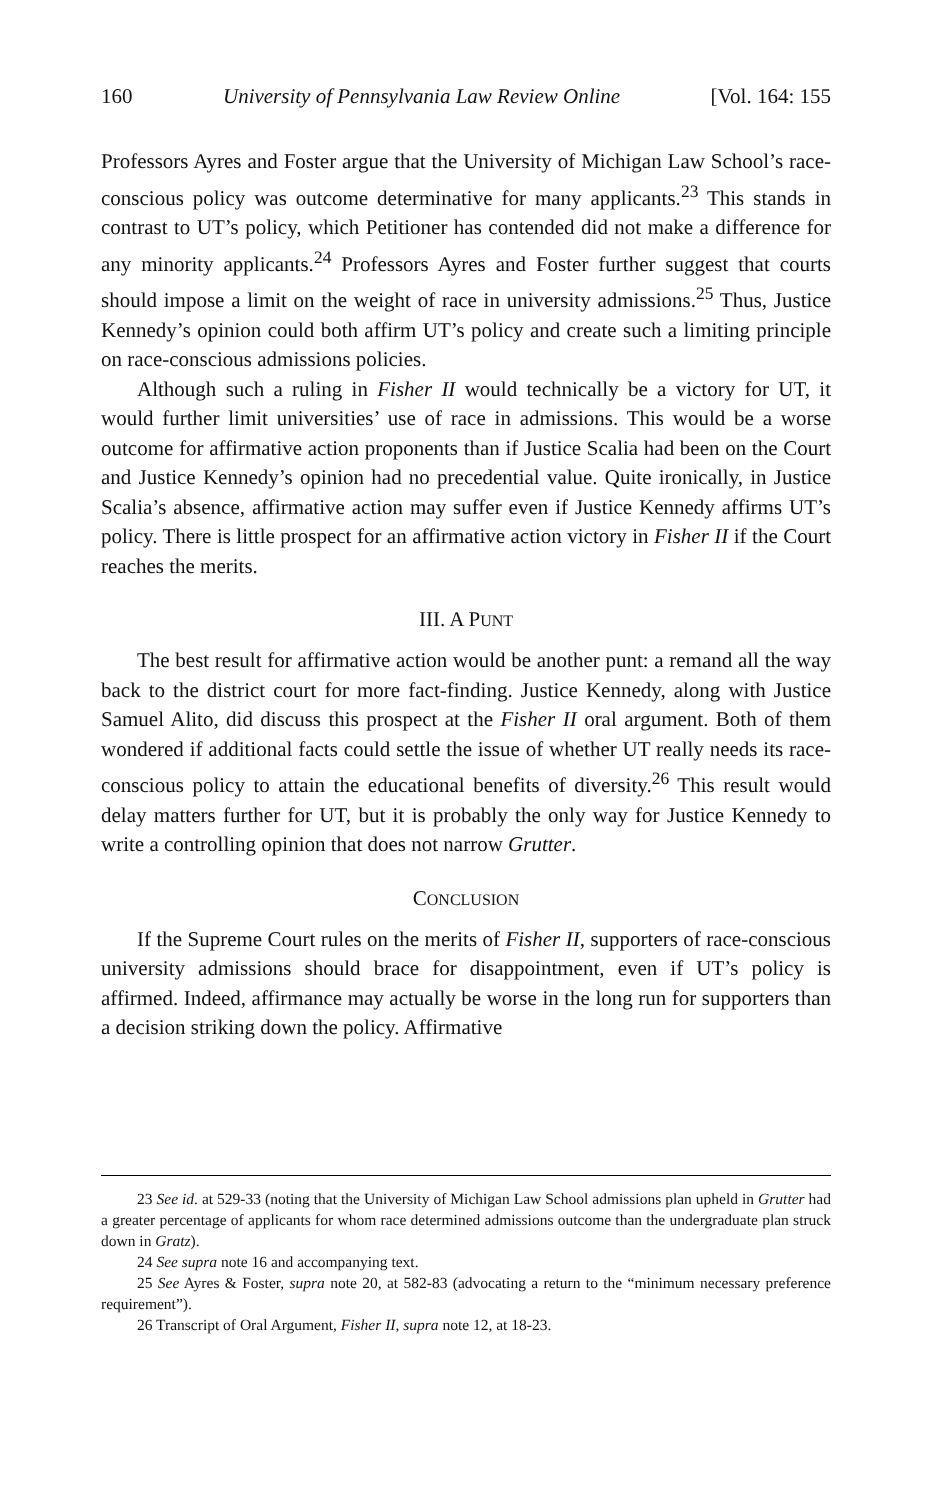160 University of Pennsylvania Law Review Online [Vol. 164: 155
Professors Ayres and Foster argue that the University of Michigan Law School’s race-conscious policy was outcome determinative for many applicants.<sup>23</sup> This stands in contrast to UT’s policy, which Petitioner has contended did not make a difference for any minority applicants.<sup>24</sup> Professors Ayres and Foster further suggest that courts should impose a limit on the weight of race in university admissions.<sup>25</sup> Thus, Justice Kennedy’s opinion could both affirm UT’s policy and create such a limiting principle on race-conscious admissions policies.
Although such a ruling in Fisher II would technically be a victory for UT, it would further limit universities’ use of race in admissions. This would be a worse outcome for affirmative action proponents than if Justice Scalia had been on the Court and Justice Kennedy’s opinion had no precedential value. Quite ironically, in Justice Scalia’s absence, affirmative action may suffer even if Justice Kennedy affirms UT’s policy. There is little prospect for an affirmative action victory in Fisher II if the Court reaches the merits.
III. A PUNT
The best result for affirmative action would be another punt: a remand all the way back to the district court for more fact-finding. Justice Kennedy, along with Justice Samuel Alito, did discuss this prospect at the Fisher II oral argument. Both of them wondered if additional facts could settle the issue of whether UT really needs its race-conscious policy to attain the educational benefits of diversity.<sup>26</sup> This result would delay matters further for UT, but it is probably the only way for Justice Kennedy to write a controlling opinion that does not narrow Grutter.
CONCLUSION
If the Supreme Court rules on the merits of Fisher II, supporters of race-conscious university admissions should brace for disappointment, even if UT’s policy is affirmed. Indeed, affirmance may actually be worse in the long run for supporters than a decision striking down the policy. Affirmative
23 See id. at 529-33 (noting that the University of Michigan Law School admissions plan upheld in Grutter had a greater percentage of applicants for whom race determined admissions outcome than the undergraduate plan struck down in Gratz).
24 See supra note 16 and accompanying text.
25 See Ayres & Foster, supra note 20, at 582-83 (advocating a return to the “minimum necessary preference requirement”).
26 Transcript of Oral Argument, Fisher II, supra note 12, at 18-23.